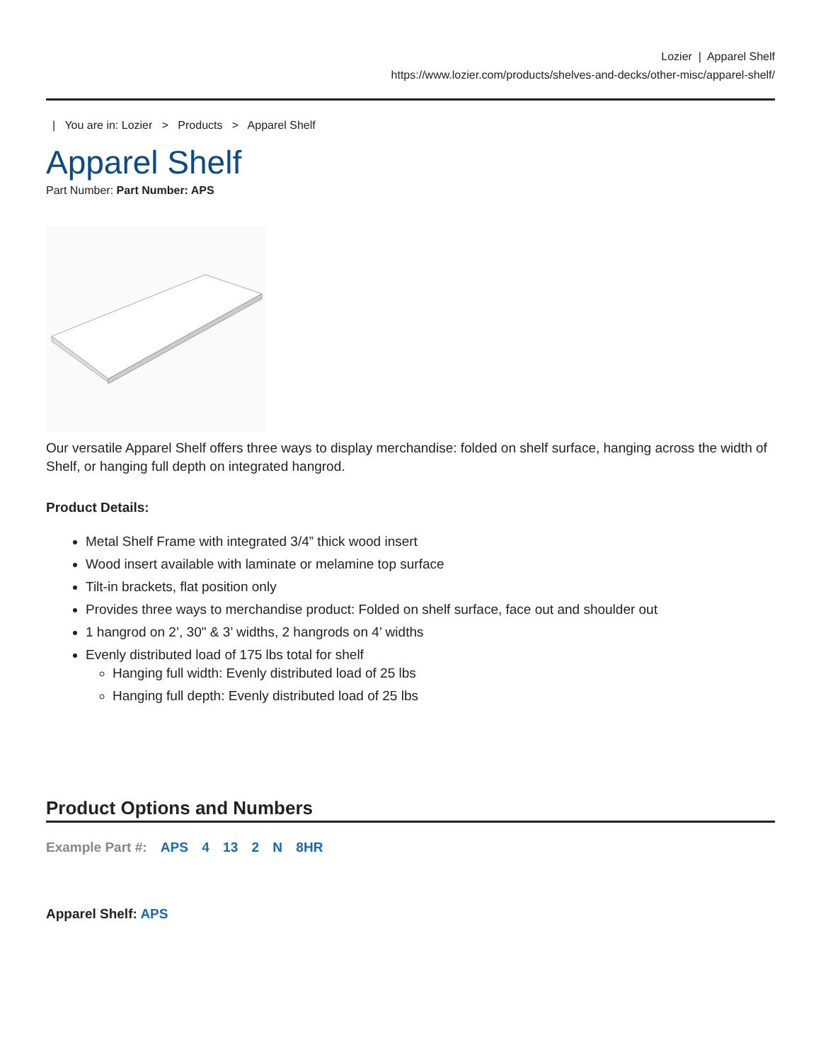Lozier | Apparel Shelf
https://www.lozier.com/products/shelves-and-decks/other-misc/apparel-shelf/
| You are in: Lozier > Products > Apparel Shelf
Apparel Shelf
Part Number: Part Number: APS
Our versatile Apparel Shelf offers three ways to display merchandise: folded on shelf surface, hanging across the width of Shelf, or hanging full depth on integrated hangrod.
Product Details:
Metal Shelf Frame with integrated 3/4” thick wood insert
Wood insert available with laminate or melamine top surface
Tilt-in brackets, flat position only
Provides three ways to merchandise product: Folded on shelf surface, face out and shoulder out
1 hangrod on 2’, 30" & 3’ widths, 2 hangrods on 4’ widths
Evenly distributed load of 175 lbs total for shelf
Hanging full width: Evenly distributed load of 25 lbs
Hanging full depth: Evenly distributed load of 25 lbs
Product Options and Numbers
Example Part #: APS 4 13 2 N 8HR
Apparel Shelf: APS